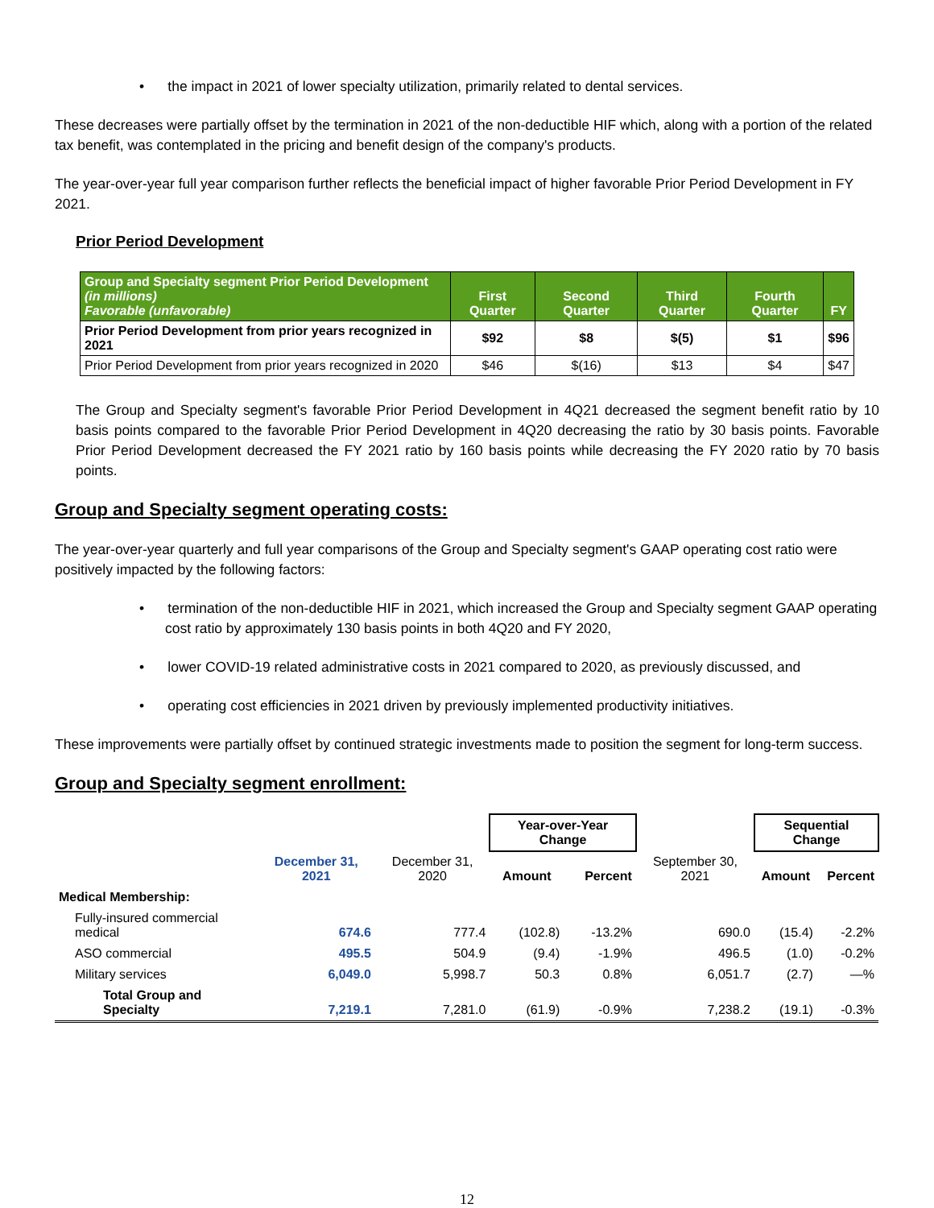• the impact in 2021 of lower specialty utilization, primarily related to dental services.
These decreases were partially offset by the termination in 2021 of the non-deductible HIF which, along with a portion of the related tax benefit, was contemplated in the pricing and benefit design of the company's products.
The year-over-year full year comparison further reflects the beneficial impact of higher favorable Prior Period Development in FY 2021.
Prior Period Development
| Group and Specialty segment Prior Period Development (in millions) Favorable (unfavorable) | First Quarter | Second Quarter | Third Quarter | Fourth Quarter | FY |
| --- | --- | --- | --- | --- | --- |
| Prior Period Development from prior years recognized in 2021 | $92 | $8 | $(5) | $1 | $96 |
| Prior Period Development from prior years recognized in 2020 | $46 | $(16) | $13 | $4 | $47 |
The Group and Specialty segment's favorable Prior Period Development in 4Q21 decreased the segment benefit ratio by 10 basis points compared to the favorable Prior Period Development in 4Q20 decreasing the ratio by 30 basis points. Favorable Prior Period Development decreased the FY 2021 ratio by 160 basis points while decreasing the FY 2020 ratio by 70 basis points.
Group and Specialty segment operating costs:
The year-over-year quarterly and full year comparisons of the Group and Specialty segment's GAAP operating cost ratio were positively impacted by the following factors:
• termination of the non-deductible HIF in 2021, which increased the Group and Specialty segment GAAP operating cost ratio by approximately 130 basis points in both 4Q20 and FY 2020,
• lower COVID-19 related administrative costs in 2021 compared to 2020, as previously discussed, and
• operating cost efficiencies in 2021 driven by previously implemented productivity initiatives.
These improvements were partially offset by continued strategic investments made to position the segment for long-term success.
Group and Specialty segment enrollment:
| | | | Year-over-Year Change | | | Sequential Change | |
| | December 31, 2021 | December 31, 2020 | Amount | Percent | September 30, 2021 | Amount | Percent |
| Medical Membership: | | | | | | | |
| Fully-insured commercial medical | 674.6 | 777.4 | (102.8) | -13.2% | 690.0 | (15.4) | -2.2% |
| ASO commercial | 495.5 | 504.9 | (9.4) | -1.9% | 496.5 | (1.0) | -0.2% |
| Military services | 6,049.0 | 5,998.7 | 50.3 | 0.8% | 6,051.7 | (2.7) | —% |
| Total Group and Specialty | 7,219.1 | 7,281.0 | (61.9) | -0.9% | 7,238.2 | (19.1) | -0.3% |
12